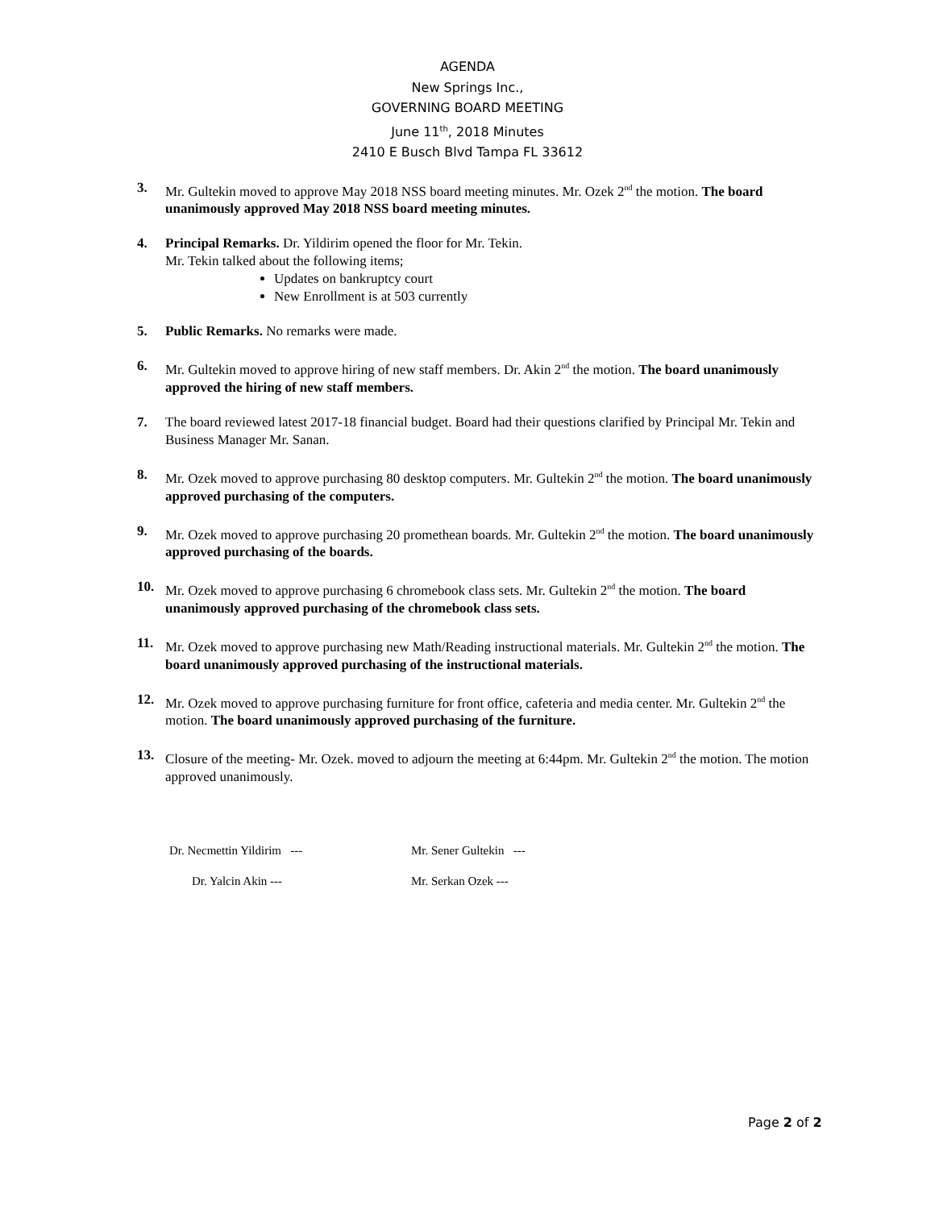AGENDA
New Springs Inc.,
GOVERNING BOARD MEETING
June 11<sup>th</sup>, 2018 Minutes
2410 E Busch Blvd Tampa FL 33612
3. Mr. Gultekin moved to approve May 2018 NSS board meeting minutes. Mr. Ozek 2<sup>nd</sup> the motion. The board unanimously approved May 2018 NSS board meeting minutes.
4. Principal Remarks. Dr. Yildirim opened the floor for Mr. Tekin.
Mr. Tekin talked about the following items;
Updates on bankruptcy court
New Enrollment is at 503 currently
5. Public Remarks. No remarks were made.
6. Mr. Gultekin moved to approve hiring of new staff members. Dr. Akin 2<sup>nd</sup> the motion. The board unanimously approved the hiring of new staff members.
7. The board reviewed latest 2017-18 financial budget. Board had their questions clarified by Principal Mr. Tekin and Business Manager Mr. Sanan.
8. Mr. Ozek moved to approve purchasing 80 desktop computers. Mr. Gultekin 2<sup>nd</sup> the motion. The board unanimously approved purchasing of the computers.
9. Mr. Ozek moved to approve purchasing 20 promethean boards. Mr. Gultekin 2<sup>nd</sup> the motion. The board unanimously approved purchasing of the boards.
10. Mr. Ozek moved to approve purchasing 6 chromebook class sets. Mr. Gultekin 2<sup>nd</sup> the motion. The board unanimously approved purchasing of the chromebook class sets.
11. Mr. Ozek moved to approve purchasing new Math/Reading instructional materials. Mr. Gultekin 2<sup>nd</sup> the motion. The board unanimously approved purchasing of the instructional materials.
12. Mr. Ozek moved to approve purchasing furniture for front office, cafeteria and media center. Mr. Gultekin 2<sup>nd</sup> the motion. The board unanimously approved purchasing of the furniture.
13. Closure of the meeting- Mr. Ozek. moved to adjourn the meeting at 6:44pm. Mr. Gultekin 2<sup>nd</sup> the motion. The motion approved unanimously.
Dr. Necmettin Yildirim ---
Mr. Sener Gultekin ---
Dr. Yalcin Akin ---
Mr. Serkan Ozek ---
Page 2 of 2